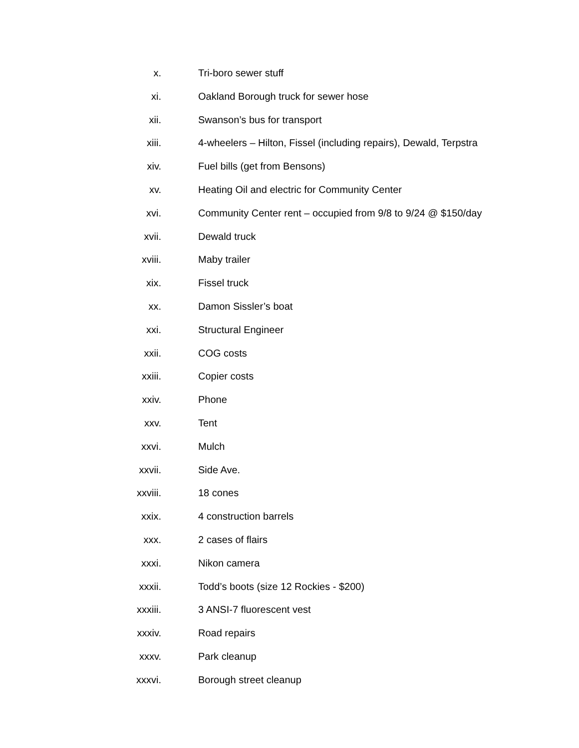x. Tri-boro sewer stuff
xi. Oakland Borough truck for sewer hose
xii. Swanson’s bus for transport
xiii. 4-wheelers – Hilton, Fissel (including repairs), Dewald, Terpstra
xiv. Fuel bills (get from Bensons)
xv. Heating Oil and electric for Community Center
xvi. Community Center rent – occupied from 9/8 to 9/24 @ $150/day
xvii. Dewald truck
xviii. Maby trailer
xix. Fissel truck
xx. Damon Sissler’s boat
xxi. Structural Engineer
xxii. COG costs
xxiii. Copier costs
xxiv. Phone
xxv. Tent
xxvi. Mulch
xxvii. Side Ave.
xxviii. 18 cones
xxix. 4 construction barrels
xxx. 2 cases of flairs
xxxi. Nikon camera
xxxii. Todd’s boots (size 12 Rockies - $200)
xxxiii. 3 ANSI-7 fluorescent vest
xxxiv. Road repairs
xxxv. Park cleanup
xxxvi. Borough street cleanup